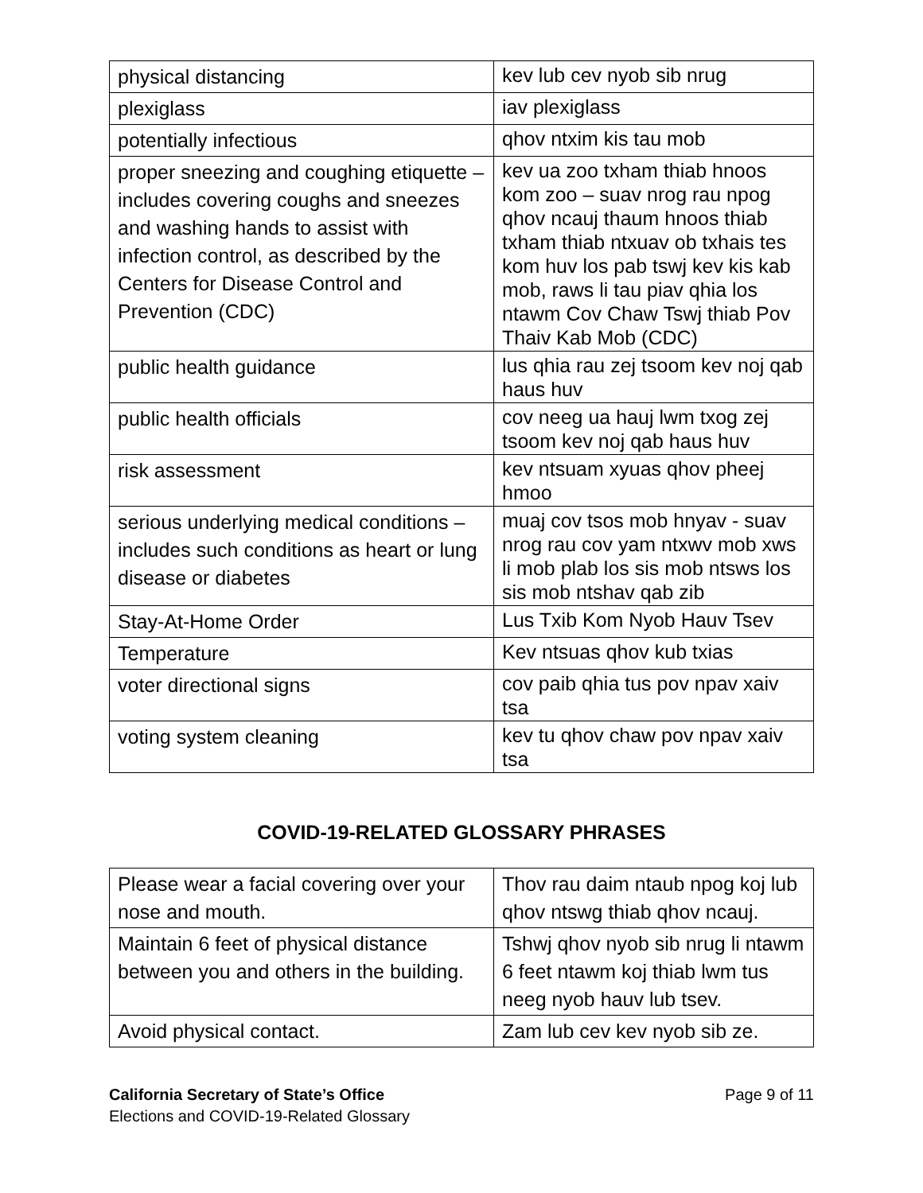| physical distancing | kev lub cev nyob sib nrug |
| plexiglass | iav plexiglass |
| potentially infectious | qhov ntxim kis tau mob |
| proper sneezing and coughing etiquette – includes covering coughs and sneezes and washing hands to assist with infection control, as described by the Centers for Disease Control and Prevention (CDC) | kev ua zoo txham thiab hnoos kom zoo – suav nrog rau npog qhov ncauj thaum hnoos thiab txham thiab ntxuav ob txhais tes kom huv los pab tswj kev kis kab mob, raws li tau piav qhia los ntawm Cov Chaw Tswj thiab Pov Thaiv Kab Mob (CDC) |
| public health guidance | lus qhia rau zej tsoom kev noj qab haus huv |
| public health officials | cov neeg ua hauj lwm txog zej tsoom kev noj qab haus huv |
| risk assessment | kev ntsuam xyuas qhov pheej hmoo |
| serious underlying medical conditions – includes such conditions as heart or lung disease or diabetes | muaj cov tsos mob hnyav - suav nrog rau cov yam ntxwv mob xws li mob plab los sis mob ntsws los sis mob ntshav qab zib |
| Stay-At-Home Order | Lus Txib Kom Nyob Hauv Tsev |
| Temperature | Kev ntsuas qhov kub txias |
| voter directional signs | cov paib qhia tus pov npav xaiv tsa |
| voting system cleaning | kev tu qhov chaw pov npav xaiv tsa |
COVID-19-RELATED GLOSSARY PHRASES
| Please wear a facial covering over your nose and mouth. | Thov rau daim ntaub npog koj lub qhov ntswg thiab qhov ncauj. |
| Maintain 6 feet of physical distance between you and others in the building. | Tshwj qhov nyob sib nrug li ntawm 6 feet ntawm koj thiab lwm tus neeg nyob hauv lub tsev. |
| Avoid physical contact. | Zam lub cev kev nyob sib ze. |
California Secretary of State’s Office
Elections and COVID-19-Related Glossary
Page 9 of 11